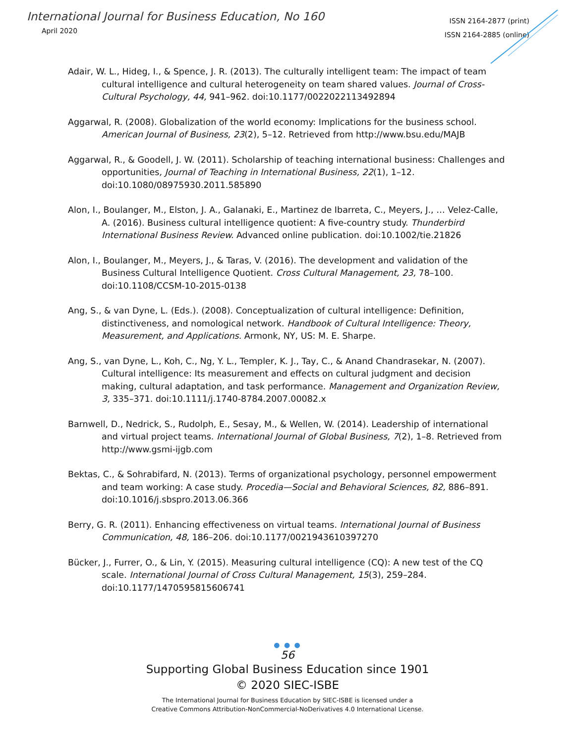International Journal for Business Education, No 160
April 2020
ISSN 2164-2877 (print)
ISSN 2164-2885 (online)
Adair, W. L., Hideg, I., & Spence, J. R. (2013). The culturally intelligent team: The impact of team cultural intelligence and cultural heterogeneity on team shared values. Journal of Cross-Cultural Psychology, 44, 941–962. doi:10.1177/0022022113492894
Aggarwal, R. (2008). Globalization of the world economy: Implications for the business school. American Journal of Business, 23(2), 5–12. Retrieved from http://www.bsu.edu/MAJB
Aggarwal, R., & Goodell, J. W. (2011). Scholarship of teaching international business: Challenges and opportunities, Journal of Teaching in International Business, 22(1), 1–12. doi:10.1080/08975930.2011.585890
Alon, I., Boulanger, M., Elston, J. A., Galanaki, E., Martinez de Ibarreta, C., Meyers, J., … Velez-Calle, A. (2016). Business cultural intelligence quotient: A five-country study. Thunderbird International Business Review. Advanced online publication. doi:10.1002/tie.21826
Alon, I., Boulanger, M., Meyers, J., & Taras, V. (2016). The development and validation of the Business Cultural Intelligence Quotient. Cross Cultural Management, 23, 78–100. doi:10.1108/CCSM-10-2015-0138
Ang, S., & van Dyne, L. (Eds.). (2008). Conceptualization of cultural intelligence: Definition, distinctiveness, and nomological network. Handbook of Cultural Intelligence: Theory, Measurement, and Applications. Armonk, NY, US: M. E. Sharpe.
Ang, S., van Dyne, L., Koh, C., Ng, Y. L., Templer, K. J., Tay, C., & Anand Chandrasekar, N. (2007). Cultural intelligence: Its measurement and effects on cultural judgment and decision making, cultural adaptation, and task performance. Management and Organization Review, 3, 335–371. doi:10.1111/j.1740-8784.2007.00082.x
Barnwell, D., Nedrick, S., Rudolph, E., Sesay, M., & Wellen, W. (2014). Leadership of international and virtual project teams. International Journal of Global Business, 7(2), 1–8. Retrieved from http://www.gsmi-ijgb.com
Bektas, C., & Sohrabifard, N. (2013). Terms of organizational psychology, personnel empowerment and team working: A case study. Procedia—Social and Behavioral Sciences, 82, 886–891. doi:10.1016/j.sbspro.2013.06.366
Berry, G. R. (2011). Enhancing effectiveness on virtual teams. International Journal of Business Communication, 48, 186–206. doi:10.1177/0021943610397270
Bücker, J., Furrer, O., & Lin, Y. (2015). Measuring cultural intelligence (CQ): A new test of the CQ scale. International Journal of Cross Cultural Management, 15(3), 259–284. doi:10.1177/1470595815606741
● ● ●
56
Supporting Global Business Education since 1901
© 2020 SIEC-ISBE
The International Journal for Business Education by SIEC-ISBE is licensed under a
Creative Commons Attribution-NonCommercial-NoDerivatives 4.0 International License.